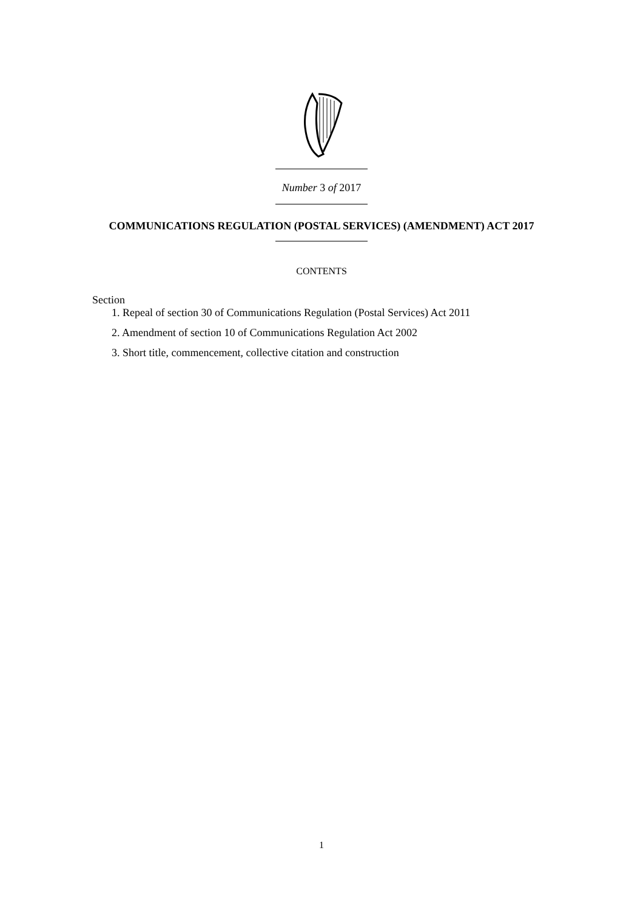Number 3 of 2017
COMMUNICATIONS REGULATION (POSTAL SERVICES) (AMENDMENT) ACT 2017
CONTENTS
Section
1. Repeal of section 30 of Communications Regulation (Postal Services) Act 2011
2. Amendment of section 10 of Communications Regulation Act 2002
3. Short title, commencement, collective citation and construction
1